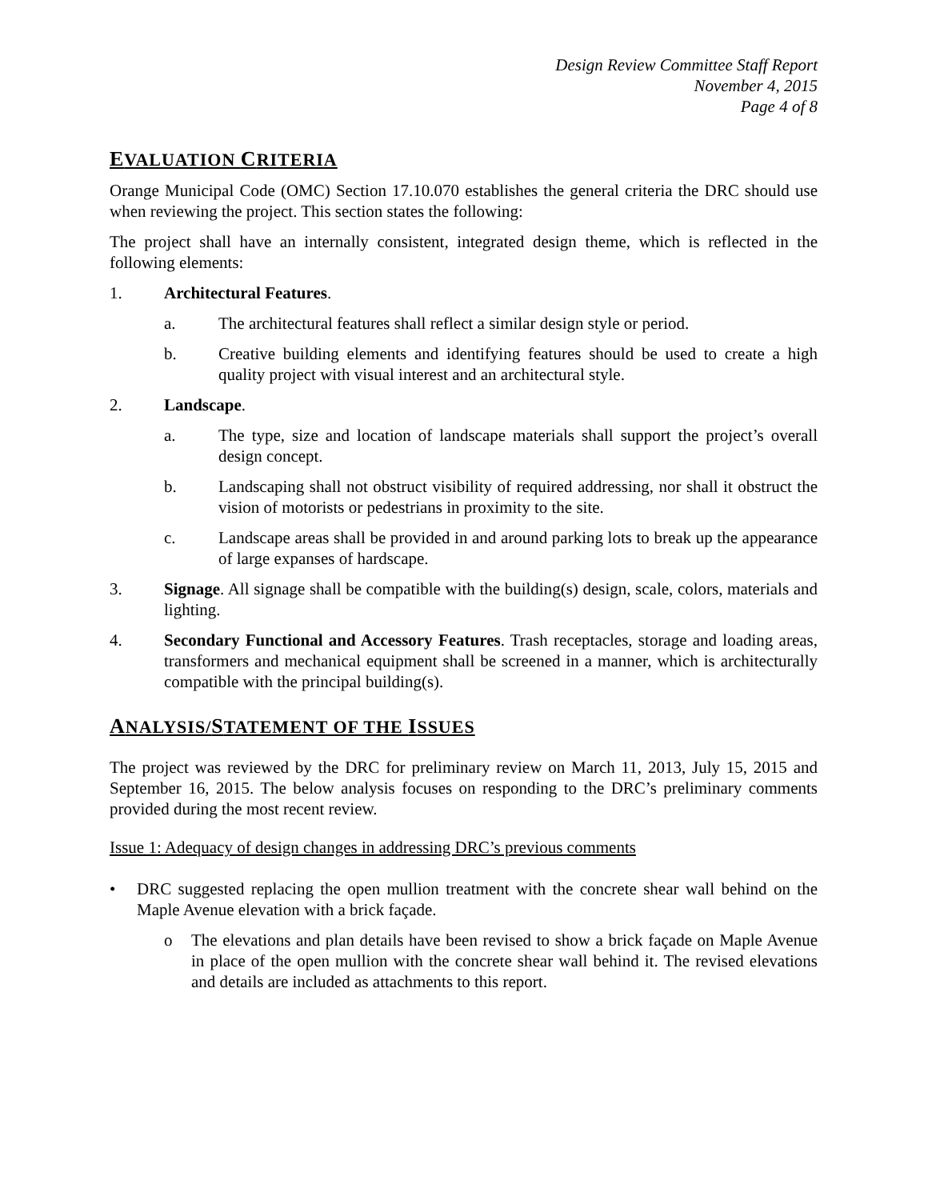Design Review Committee Staff Report
November 4, 2015
Page 4 of 8
EVALUATION CRITERIA
Orange Municipal Code (OMC) Section 17.10.070 establishes the general criteria the DRC should use when reviewing the project. This section states the following:
The project shall have an internally consistent, integrated design theme, which is reflected in the following elements:
1. Architectural Features.
a. The architectural features shall reflect a similar design style or period.
b. Creative building elements and identifying features should be used to create a high quality project with visual interest and an architectural style.
2. Landscape.
a. The type, size and location of landscape materials shall support the project’s overall design concept.
b. Landscaping shall not obstruct visibility of required addressing, nor shall it obstruct the vision of motorists or pedestrians in proximity to the site.
c. Landscape areas shall be provided in and around parking lots to break up the appearance of large expanses of hardscape.
3. Signage. All signage shall be compatible with the building(s) design, scale, colors, materials and lighting.
4. Secondary Functional and Accessory Features. Trash receptacles, storage and loading areas, transformers and mechanical equipment shall be screened in a manner, which is architecturally compatible with the principal building(s).
ANALYSIS/STATEMENT OF THE ISSUES
The project was reviewed by the DRC for preliminary review on March 11, 2013, July 15, 2015 and September 16, 2015. The below analysis focuses on responding to the DRC’s preliminary comments provided during the most recent review.
Issue 1: Adequacy of design changes in addressing DRC’s previous comments
• DRC suggested replacing the open mullion treatment with the concrete shear wall behind on the Maple Avenue elevation with a brick façade.
o The elevations and plan details have been revised to show a brick façade on Maple Avenue in place of the open mullion with the concrete shear wall behind it. The revised elevations and details are included as attachments to this report.